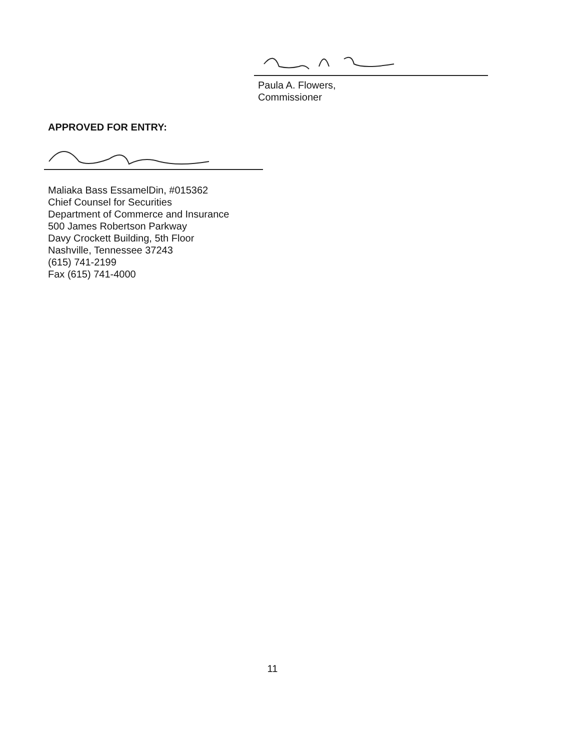Paula A. Flowers,
Commissioner
APPROVED FOR ENTRY:
Maliaka Bass EssamelDin, #015362
Chief Counsel for Securities
Department of Commerce and Insurance
500 James Robertson Parkway
Davy Crockett Building, 5th Floor
Nashville, Tennessee 37243
(615) 741-2199
Fax (615) 741-4000
11